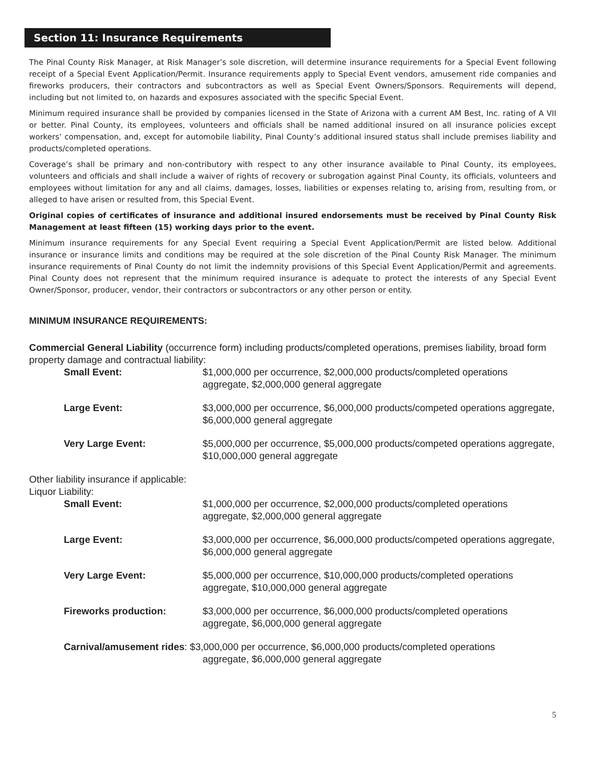Section 11: Insurance Requirements
The Pinal County Risk Manager, at Risk Manager’s sole discretion, will determine insurance requirements for a Special Event following receipt of a Special Event Application/Permit. Insurance requirements apply to Special Event vendors, amusement ride companies and fireworks producers, their contractors and subcontractors as well as Special Event Owners/Sponsors. Requirements will depend, including but not limited to, on hazards and exposures associated with the specific Special Event.
Minimum required insurance shall be provided by companies licensed in the State of Arizona with a current AM Best, Inc. rating of A VII or better. Pinal County, its employees, volunteers and officials shall be named additional insured on all insurance policies except workers’ compensation, and, except for automobile liability, Pinal County’s additional insured status shall include premises liability and products/completed operations.
Coverage’s shall be primary and non-contributory with respect to any other insurance available to Pinal County, its employees, volunteers and officials and shall include a waiver of rights of recovery or subrogation against Pinal County, its officials, volunteers and employees without limitation for any and all claims, damages, losses, liabilities or expenses relating to, arising from, resulting from, or alleged to have arisen or resulted from, this Special Event.
Original copies of certificates of insurance and additional insured endorsements must be received by Pinal County Risk Management at least fifteen (15) working days prior to the event.
Minimum insurance requirements for any Special Event requiring a Special Event Application/Permit are listed below. Additional insurance or insurance limits and conditions may be required at the sole discretion of the Pinal County Risk Manager. The minimum insurance requirements of Pinal County do not limit the indemnity provisions of this Special Event Application/Permit and agreements. Pinal County does not represent that the minimum required insurance is adequate to protect the interests of any Special Event Owner/Sponsor, producer, vendor, their contractors or subcontractors or any other person or entity.
MINIMUM INSURANCE REQUIREMENTS:
Commercial General Liability (occurrence form) including products/completed operations, premises liability, broad form property damage and contractual liability:
Small Event: $1,000,000 per occurrence, $2,000,000 products/completed operations aggregate, $2,000,000 general aggregate
Large Event: $3,000,000 per occurrence, $6,000,000 products/competed operations aggregate, $6,000,000 general aggregate
Very Large Event: $5,000,000 per occurrence, $5,000,000 products/competed operations aggregate, $10,000,000 general aggregate
Other liability insurance if applicable:
Liquor Liability:
Small Event: $1,000,000 per occurrence, $2,000,000 products/completed operations aggregate, $2,000,000 general aggregate
Large Event: $3,000,000 per occurrence, $6,000,000 products/competed operations aggregate, $6,000,000 general aggregate
Very Large Event: $5,000,000 per occurrence, $10,000,000 products/completed operations aggregate, $10,000,000 general aggregate
Fireworks production: $3,000,000 per occurrence, $6,000,000 products/completed operations aggregate, $6,000,000 general aggregate
Carnival/amusement rides: $3,000,000 per occurrence, $6,000,000 products/completed operations
aggregate, $6,000,000 general aggregate
5